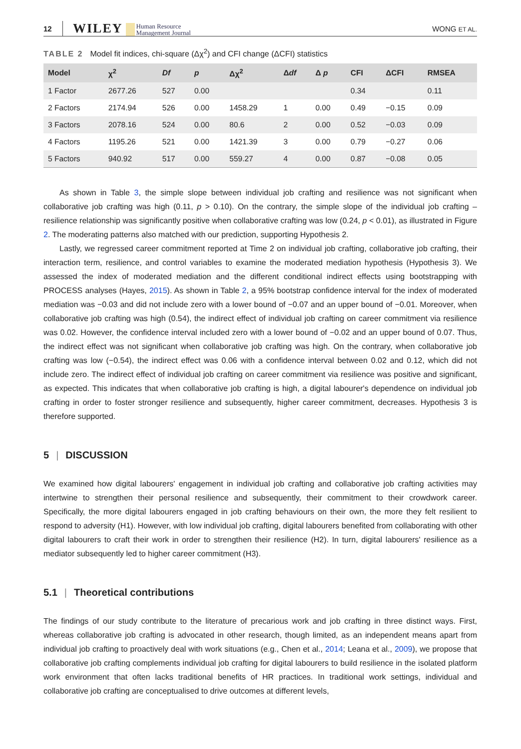12 WILEY Human Resource
Management Journal WONG ET AL.
TABLE 2 Model fit indices, chi-square (Δχ<sup>2</sup>) and CFI change (ΔCFI) statistics
| Model | χ<sup>2</sup> | Df | p | Δχ<sup>2</sup> | Δ df | Δ p | CFI | ΔCFI | RMSEA |
| --- | --- | --- | --- | --- | --- | --- | --- | --- | --- |
| 1 Factor | 2677.26 | 527 | 0.00 | | | | 0.34 | | 0.11 |
| 2 Factors | 2174.94 | 526 | 0.00 | 1458.29 | 1 | 0.00 | 0.49 | −0.15 | 0.09 |
| 3 Factors | 2078.16 | 524 | 0.00 | 80.6 | 2 | 0.00 | 0.52 | −0.03 | 0.09 |
| 4 Factors | 1195.26 | 521 | 0.00 | 1421.39 | 3 | 0.00 | 0.79 | −0.27 | 0.06 |
| 5 Factors | 940.92 | 517 | 0.00 | 559.27 | 4 | 0.00 | 0.87 | −0.08 | 0.05 |
As shown in Table 3, the simple slope between individual job crafting and resilience was not significant when collaborative job crafting was high (0.11, p > 0.10). On the contrary, the simple slope of the individual job crafting – resilience relationship was significantly positive when collaborative crafting was low (0.24, p < 0.01), as illustrated in Figure 2. The moderating patterns also matched with our prediction, supporting Hypothesis 2.
Lastly, we regressed career commitment reported at Time 2 on individual job crafting, collaborative job crafting, their interaction term, resilience, and control variables to examine the moderated mediation hypothesis (Hypothesis 3). We assessed the index of moderated mediation and the different conditional indirect effects using bootstrapping with PROCESS analyses (Hayes, 2015). As shown in Table 2, a 95% bootstrap confidence interval for the index of moderated mediation was −0.03 and did not include zero with a lower bound of −0.07 and an upper bound of −0.01. Moreover, when collaborative job crafting was high (0.54), the indirect effect of individual job crafting on career commitment via resilience was 0.02. However, the confidence interval included zero with a lower bound of −0.02 and an upper bound of 0.07. Thus, the indirect effect was not significant when collaborative job crafting was high. On the contrary, when collaborative job crafting was low (−0.54), the indirect effect was 0.06 with a confidence interval between 0.02 and 0.12, which did not include zero. The indirect effect of individual job crafting on career commitment via resilience was positive and significant, as expected. This indicates that when collaborative job crafting is high, a digital labourer's dependence on individual job crafting in order to foster stronger resilience and subsequently, higher career commitment, decreases. Hypothesis 3 is therefore supported.
5 | DISCUSSION
We examined how digital labourers' engagement in individual job crafting and collaborative job crafting activities may intertwine to strengthen their personal resilience and subsequently, their commitment to their crowdwork career. Specifically, the more digital labourers engaged in job crafting behaviours on their own, the more they felt resilient to respond to adversity (H1). However, with low individual job crafting, digital labourers benefited from collaborating with other digital labourers to craft their work in order to strengthen their resilience (H2). In turn, digital labourers' resilience as a mediator subsequently led to higher career commitment (H3).
5.1 | Theoretical contributions
The findings of our study contribute to the literature of precarious work and job crafting in three distinct ways. First, whereas collaborative job crafting is advocated in other research, though limited, as an independent means apart from individual job crafting to proactively deal with work situations (e.g., Chen et al., 2014; Leana et al., 2009), we propose that collaborative job crafting complements individual job crafting for digital labourers to build resilience in the isolated platform work environment that often lacks traditional benefits of HR practices. In traditional work settings, individual and collaborative job crafting are conceptualised to drive outcomes at different levels,